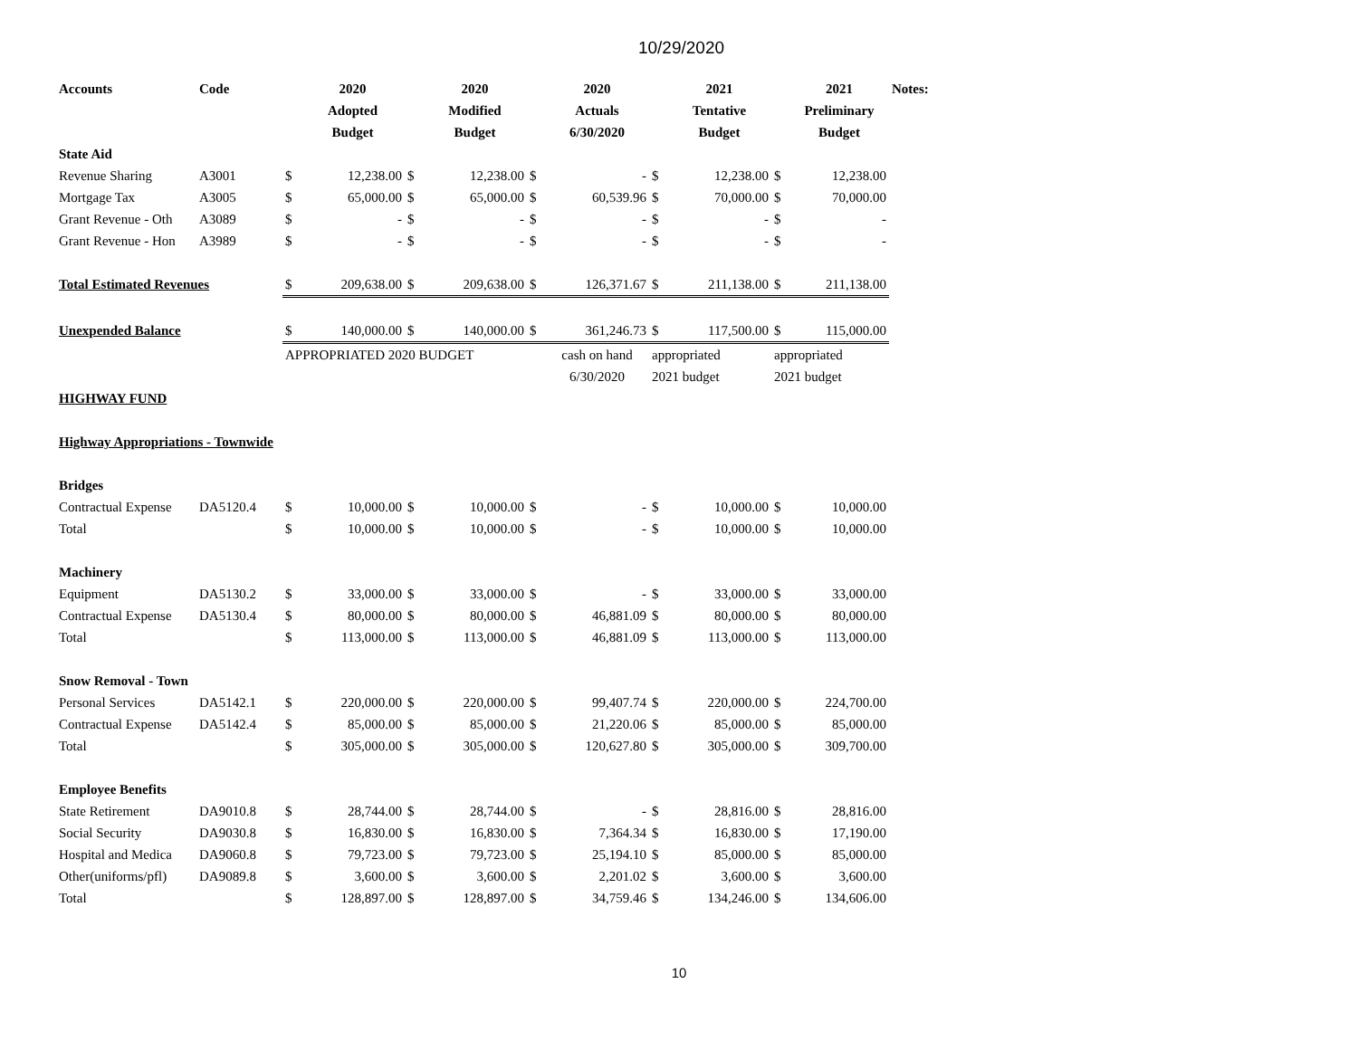10/29/2020
| Accounts | Code | | 2020 | | 2020 | | 2020 | | 2021 | | 2021 | Notes: |
| --- | --- | --- | --- | --- | --- | --- | --- | --- | --- | --- | --- | --- |
| | | | Adopted | | Modified | | Actuals | | Tentative | | Preliminary | |
| | | | Budget | | Budget | | 6/30/2020 | | Budget | | Budget | |
| State Aid | | | | | | | | | | | | |
| Revenue Sharing | A3001 | $ | 12,238.00 | $ | 12,238.00 | $ | - | $ | 12,238.00 | $ | 12,238.00 | |
| Mortgage Tax | A3005 | $ | 65,000.00 | $ | 65,000.00 | $ | 60,539.96 | $ | 70,000.00 | $ | 70,000.00 | |
| Grant Revenue - Oth | A3089 | $ | - | $ | - | $ | - | $ | - | $ | - | |
| Grant Revenue - Hon | A3989 | $ | - | $ | - | $ | - | $ | - | $ | - | |
| Total Estimated Revenues | | $ | 209,638.00 | $ | 209,638.00 | $ | 126,371.67 | $ | 211,138.00 | $ | 211,138.00 | |
| Unexpended Balance | | $ | 140,000.00 | $ | 140,000.00 | $ | 361,246.73 | $ | 117,500.00 | $ | 115,000.00 | |
| | | APPROPRIATED 2020 BUDGET | | | | | cash on hand | appropriated | | appropriated | | |
| | | | | | | | 6/30/2020 | 2021 budget | | 2021 budget | | |
| HIGHWAY FUND | | | | | | | | | | | | |
| Highway Appropriations - Townwide | | | | | | | | | | | | |
| Bridges | | | | | | | | | | | | |
| Contractual Expense | DA5120.4 | $ | 10,000.00 | $ | 10,000.00 | $ | - | $ | 10,000.00 | $ | 10,000.00 | |
| Total | | $ | 10,000.00 | $ | 10,000.00 | $ | - | $ | 10,000.00 | $ | 10,000.00 | |
| Machinery | | | | | | | | | | | | |
| Equipment | DA5130.2 | $ | 33,000.00 | $ | 33,000.00 | $ | - | $ | 33,000.00 | $ | 33,000.00 | |
| Contractual Expense | DA5130.4 | $ | 80,000.00 | $ | 80,000.00 | $ | 46,881.09 | $ | 80,000.00 | $ | 80,000.00 | |
| Total | | $ | 113,000.00 | $ | 113,000.00 | $ | 46,881.09 | $ | 113,000.00 | $ | 113,000.00 | |
| Snow Removal - Town | | | | | | | | | | | | |
| Personal Services | DA5142.1 | $ | 220,000.00 | $ | 220,000.00 | $ | 99,407.74 | $ | 220,000.00 | $ | 224,700.00 | |
| Contractual Expense | DA5142.4 | $ | 85,000.00 | $ | 85,000.00 | $ | 21,220.06 | $ | 85,000.00 | $ | 85,000.00 | |
| Total | | $ | 305,000.00 | $ | 305,000.00 | $ | 120,627.80 | $ | 305,000.00 | $ | 309,700.00 | |
| Employee Benefits | | | | | | | | | | | | |
| State Retirement | DA9010.8 | $ | 28,744.00 | $ | 28,744.00 | $ | - | $ | 28,816.00 | $ | 28,816.00 | |
| Social Security | DA9030.8 | $ | 16,830.00 | $ | 16,830.00 | $ | 7,364.34 | $ | 16,830.00 | $ | 17,190.00 | |
| Hospital and Medica | DA9060.8 | $ | 79,723.00 | $ | 79,723.00 | $ | 25,194.10 | $ | 85,000.00 | $ | 85,000.00 | |
| Other(uniforms/pfl) | DA9089.8 | $ | 3,600.00 | $ | 3,600.00 | $ | 2,201.02 | $ | 3,600.00 | $ | 3,600.00 | |
| Total | | $ | 128,897.00 | $ | 128,897.00 | $ | 34,759.46 | $ | 134,246.00 | $ | 134,606.00 | |
10